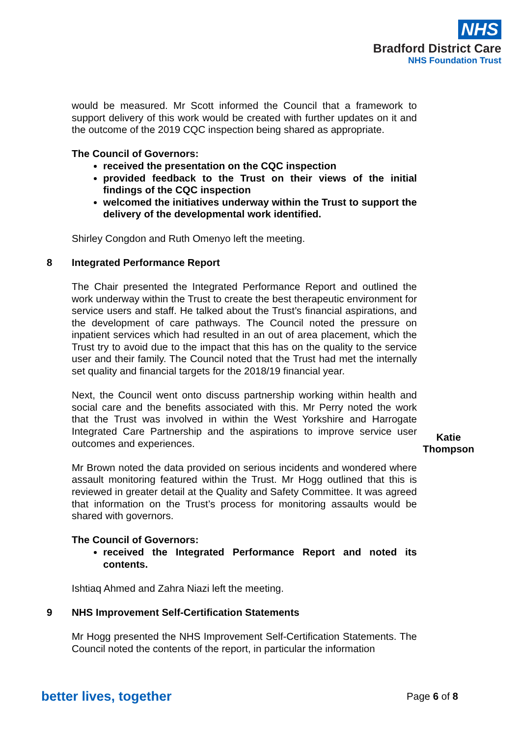NHS
Bradford District Care
NHS Foundation Trust
would be measured. Mr Scott informed the Council that a framework to support delivery of this work would be created with further updates on it and the outcome of the 2019 CQC inspection being shared as appropriate.
The Council of Governors:
received the presentation on the CQC inspection
provided feedback to the Trust on their views of the initial findings of the CQC inspection
welcomed the initiatives underway within the Trust to support the delivery of the developmental work identified.
Shirley Congdon and Ruth Omenyo left the meeting.
8 Integrated Performance Report
The Chair presented the Integrated Performance Report and outlined the work underway within the Trust to create the best therapeutic environment for service users and staff. He talked about the Trust’s financial aspirations, and the development of care pathways. The Council noted the pressure on inpatient services which had resulted in an out of area placement, which the Trust try to avoid due to the impact that this has on the quality to the service user and their family. The Council noted that the Trust had met the internally set quality and financial targets for the 2018/19 financial year.
Next, the Council went onto discuss partnership working within health and social care and the benefits associated with this. Mr Perry noted the work that the Trust was involved in within the West Yorkshire and Harrogate Integrated Care Partnership and the aspirations to improve service user outcomes and experiences.
Mr Brown noted the data provided on serious incidents and wondered where assault monitoring featured within the Trust. Mr Hogg outlined that this is reviewed in greater detail at the Quality and Safety Committee. It was agreed that information on the Trust’s process for monitoring assaults would be shared with governors.
Katie Thompson
The Council of Governors:
received the Integrated Performance Report and noted its contents.
Ishtiaq Ahmed and Zahra Niazi left the meeting.
9 NHS Improvement Self-Certification Statements
Mr Hogg presented the NHS Improvement Self-Certification Statements. The Council noted the contents of the report, in particular the information
better lives, together Page 6 of 8